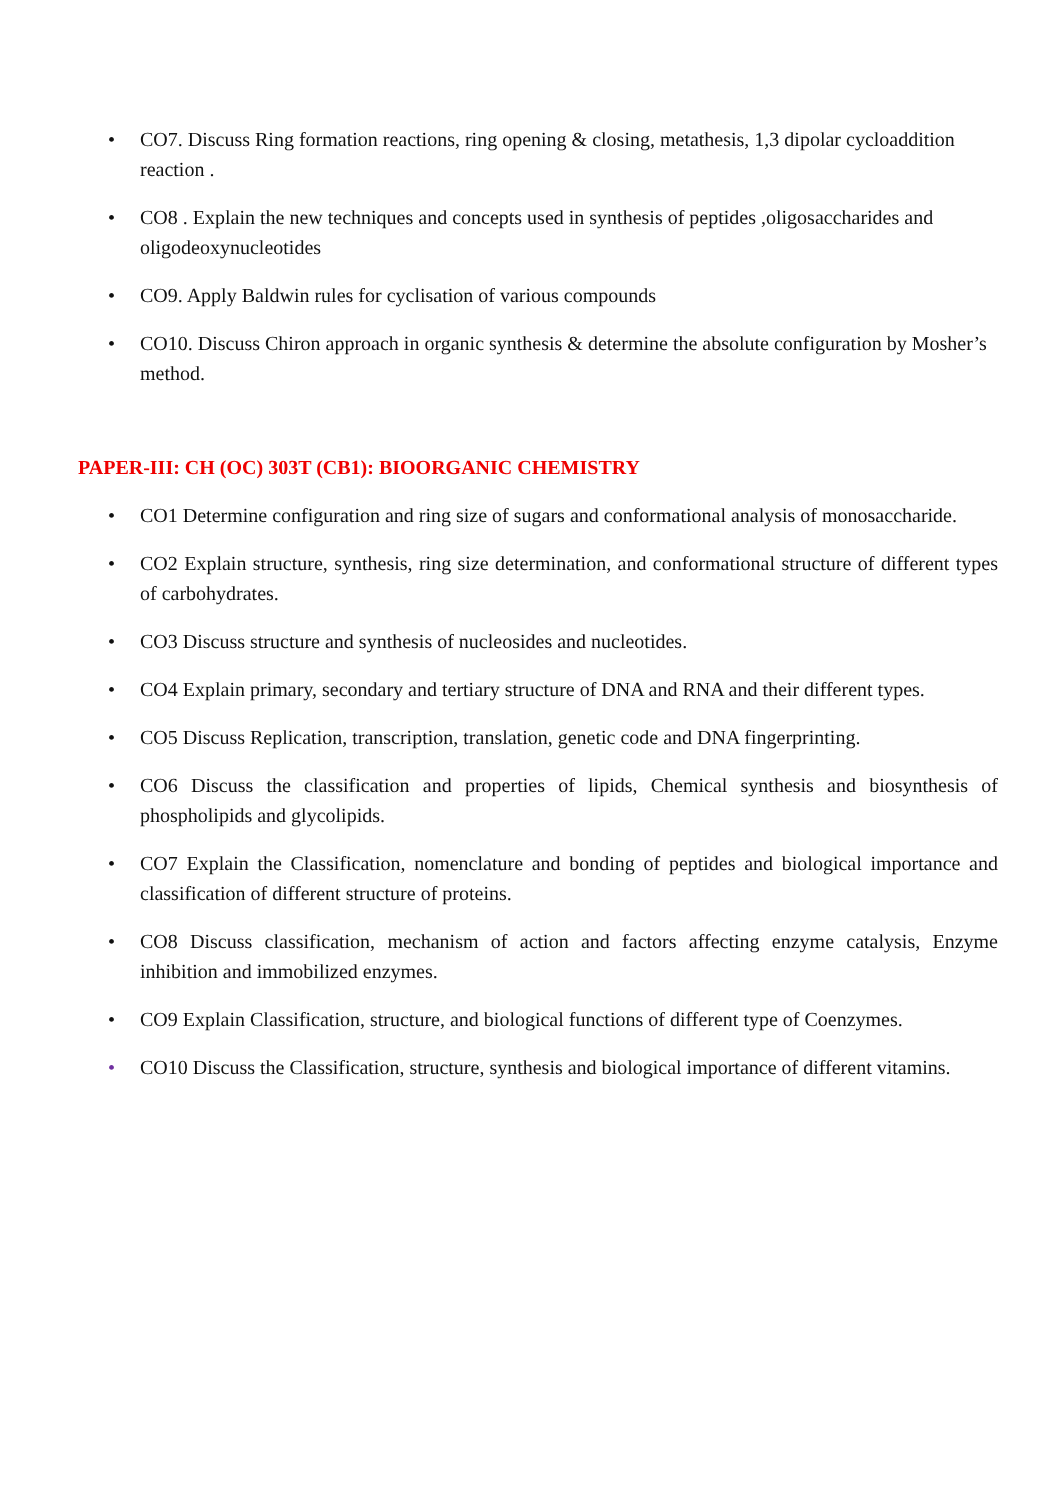• CO7. Discuss Ring formation reactions, ring opening & closing, metathesis, 1,3 dipolar cycloaddition reaction .
• CO8 . Explain the new techniques and concepts used in synthesis of peptides ,oligosaccharides and oligodeoxynucleotides
• CO9. Apply Baldwin rules for cyclisation of various compounds
• CO10. Discuss Chiron approach in organic synthesis & determine the absolute configuration by Mosher’s method.
PAPER-III: CH (OC) 303T (CB1): BIOORGANIC CHEMISTRY
• CO1 Determine configuration and ring size of sugars and conformational analysis of monosaccharide.
• CO2 Explain structure, synthesis, ring size determination, and conformational structure of different types of carbohydrates.
• CO3 Discuss structure and synthesis of nucleosides and nucleotides.
• CO4 Explain primary, secondary and tertiary structure of DNA and RNA and their different types.
• CO5 Discuss Replication, transcription, translation, genetic code and DNA fingerprinting.
• CO6 Discuss the classification and properties of lipids, Chemical synthesis and biosynthesis of phospholipids and glycolipids.
• CO7 Explain the Classification, nomenclature and bonding of peptides and biological importance and classification of different structure of proteins.
• CO8 Discuss classification, mechanism of action and factors affecting enzyme catalysis, Enzyme inhibition and immobilized enzymes.
• CO9 Explain Classification, structure, and biological functions of different type of Coenzymes.
• CO10 Discuss the Classification, structure, synthesis and biological importance of different vitamins.